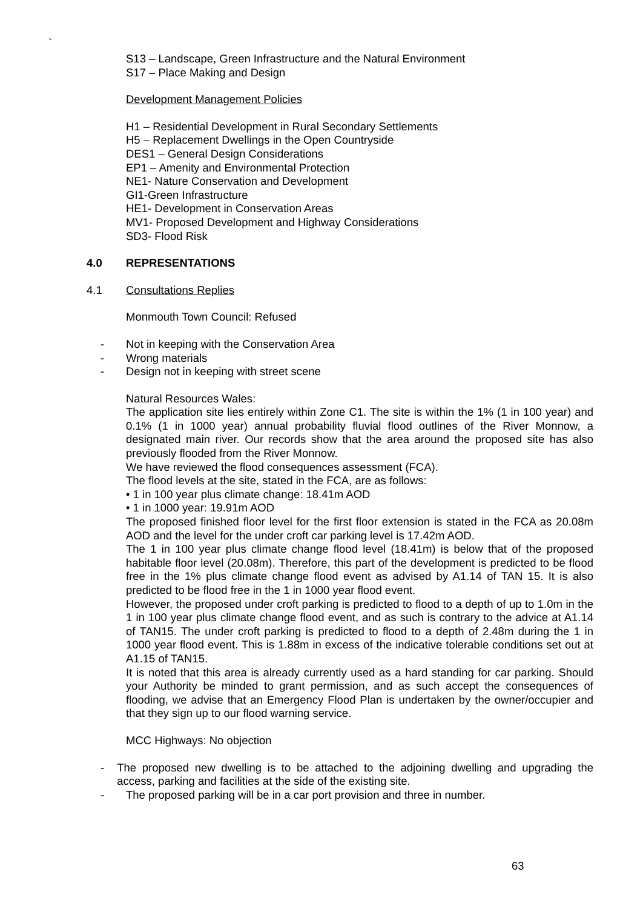`
S13 – Landscape, Green Infrastructure and the Natural Environment
S17 – Place Making and Design
Development Management Policies
H1 – Residential Development in Rural Secondary Settlements
H5 – Replacement Dwellings in the Open Countryside
DES1 – General Design Considerations
EP1 – Amenity and Environmental Protection
NE1- Nature Conservation and Development
GI1-Green Infrastructure
HE1- Development in Conservation Areas
MV1- Proposed Development and Highway Considerations
SD3- Flood Risk
4.0 REPRESENTATIONS
4.1 Consultations Replies
Monmouth Town Council: Refused
- Not in keeping with the Conservation Area
- Wrong materials
- Design not in keeping with street scene
Natural Resources Wales:
The application site lies entirely within Zone C1. The site is within the 1% (1 in 100 year) and 0.1% (1 in 1000 year) annual probability fluvial flood outlines of the River Monnow, a designated main river. Our records show that the area around the proposed site has also previously flooded from the River Monnow.
We have reviewed the flood consequences assessment (FCA).
The flood levels at the site, stated in the FCA, are as follows:
• 1 in 100 year plus climate change: 18.41m AOD
• 1 in 1000 year: 19.91m AOD
The proposed finished floor level for the first floor extension is stated in the FCA as 20.08m AOD and the level for the under croft car parking level is 17.42m AOD.
The 1 in 100 year plus climate change flood level (18.41m) is below that of the proposed habitable floor level (20.08m). Therefore, this part of the development is predicted to be flood free in the 1% plus climate change flood event as advised by A1.14 of TAN 15. It is also predicted to be flood free in the 1 in 1000 year flood event.
However, the proposed under croft parking is predicted to flood to a depth of up to 1.0m in the 1 in 100 year plus climate change flood event, and as such is contrary to the advice at A1.14 of TAN15. The under croft parking is predicted to flood to a depth of 2.48m during the 1 in 1000 year flood event. This is 1.88m in excess of the indicative tolerable conditions set out at A1.15 of TAN15.
It is noted that this area is already currently used as a hard standing for car parking. Should your Authority be minded to grant permission, and as such accept the consequences of flooding, we advise that an Emergency Flood Plan is undertaken by the owner/occupier and that they sign up to our flood warning service.
MCC Highways: No objection
- The proposed new dwelling is to be attached to the adjoining dwelling and upgrading the access, parking and facilities at the side of the existing site.
- The proposed parking will be in a car port provision and three in number.
63